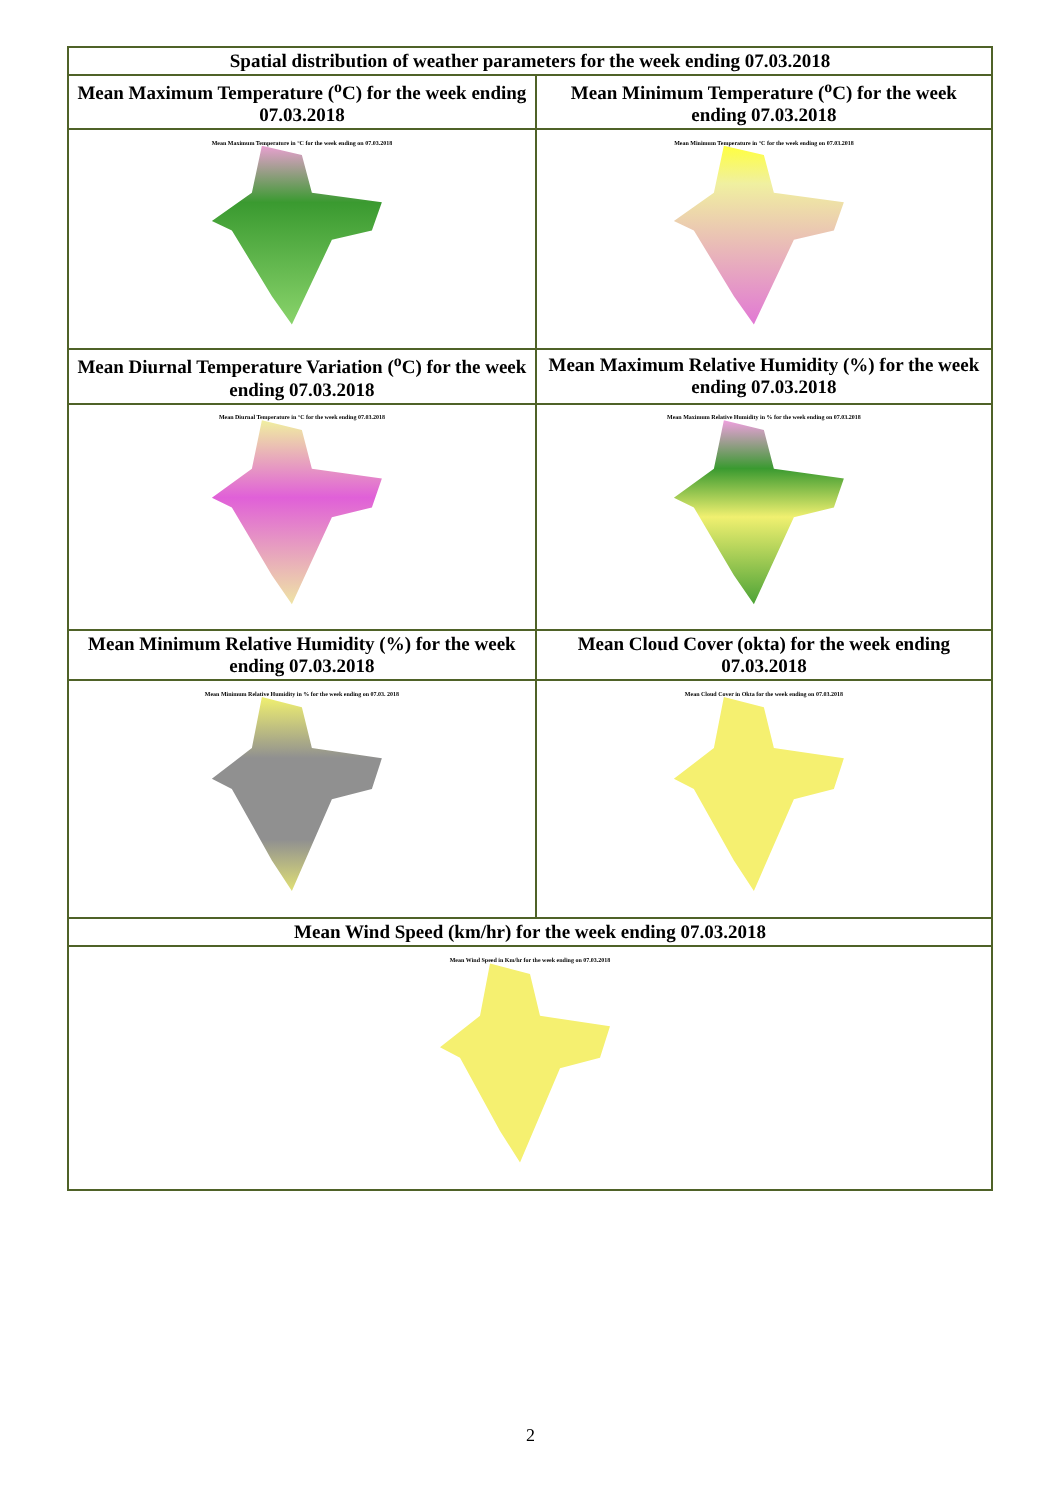| Spatial distribution of weather parameters for the week ending 07.03.2018 | |
| --- | --- |
| Mean Maximum Temperature (<sup>o</sup>C) for the week ending 07.03.2018 | Mean Minimum Temperature (<sup>o</sup>C) for the week ending 07.03.2018 |
| Mean Maximum Temperature in °C for the week ending on 07.03.2018 | Mean Minimum Temperature in °C for the week ending on 07.03.2018 |
| Mean Diurnal Temperature Variation (<sup>o</sup>C) for the week ending 07.03.2018 | Mean Maximum Relative Humidity (%) for the week ending 07.03.2018 |
| Mean Diurnal Temperature in °C for the week ending 07.03.2018 | Mean Maximum Relative Humidity in % for the week ending on 07.03.2018 |
| Mean Minimum Relative Humidity (%) for the week ending 07.03.2018 | Mean Cloud Cover (okta) for the week ending 07.03.2018 |
| Mean Minimum Relative Humidity in % for the week ending on 07.03. 2018 | Mean Cloud Cover in Okta for the week ending on 07.03.2018 |
| Mean Wind Speed (km/hr) for the week ending 07.03.2018 | |
| Mean Wind Speed in Km/hr for the week ending on 07.03.2018 | |
2